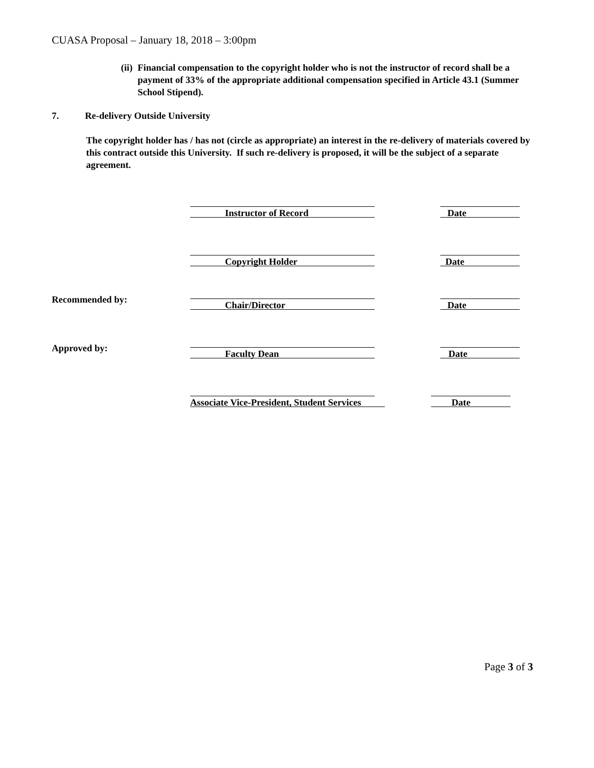CUASA Proposal – January 18, 2018 – 3:00pm
(ii) Financial compensation to the copyright holder who is not the instructor of record shall be a payment of 33% of the appropriate additional compensation specified in Article 43.1 (Summer School Stipend).
7. Re-delivery Outside University
The copyright holder has / has not (circle as appropriate) an interest in the re-delivery of materials covered by this contract outside this University. If such re-delivery is proposed, it will be the subject of a separate agreement.
Instructor of Record Date
Copyright Holder Date
Recommended by:
Chair/Director Date
Approved by:
Faculty Dean Date
Associate Vice-President, Student Services
Date
Page 3 of 3